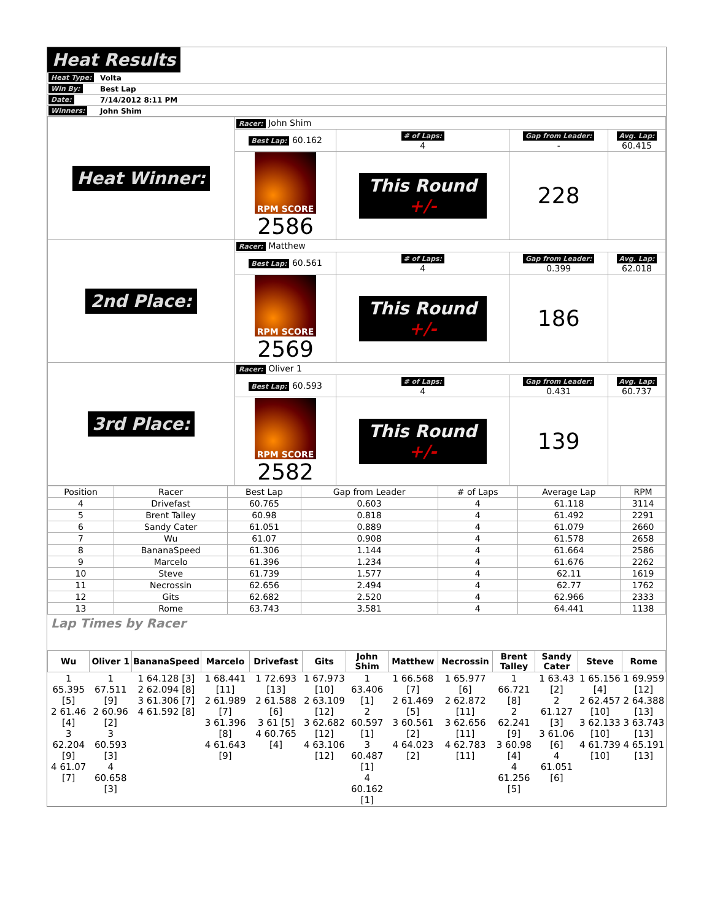Heat Results
| Heat Type: | Volta |
| Win By: | Best Lap |
| Date: | 7/14/2012 8:11 PM |
| Winners: | John Shim |
| Heat Winner: | Racer: John Shim | | | |
| | Best Lap: 60.162 | # of Laps: 4 | Gap from Leader: - | Avg. Lap: 60.415 |
| | RPM SCORE 2586 | This Round +/- | 228 | |
| 2nd Place: | Racer: Matthew | | | |
| | Best Lap: 60.561 | # of Laps: 4 | Gap from Leader: 0.399 | Avg. Lap: 62.018 |
| | RPM SCORE 2569 | This Round +/- | 186 | |
| 3rd Place: | Racer: Oliver 1 | | | |
| | Best Lap: 60.593 | # of Laps: 4 | Gap from Leader: 0.431 | Avg. Lap: 60.737 |
| | RPM SCORE 2582 | This Round +/- | 139 | |
| Position | Racer | Best Lap | Gap from Leader | # of Laps | Average Lap | RPM |
| --- | --- | --- | --- | --- | --- | --- |
| 4 | Drivefast | 60.765 | 0.603 | 4 | 61.118 | 3114 |
| 5 | Brent Talley | 60.98 | 0.818 | 4 | 61.492 | 2291 |
| 6 | Sandy Cater | 61.051 | 0.889 | 4 | 61.079 | 2660 |
| 7 | Wu | 61.07 | 0.908 | 4 | 61.578 | 2658 |
| 8 | BananaSpeed | 61.306 | 1.144 | 4 | 61.664 | 2586 |
| 9 | Marcelo | 61.396 | 1.234 | 4 | 61.676 | 2262 |
| 10 | Steve | 61.739 | 1.577 | 4 | 62.11 | 1619 |
| 11 | Necrossin | 62.656 | 2.494 | 4 | 62.77 | 1762 |
| 12 | Gits | 62.682 | 2.520 | 4 | 62.966 | 2333 |
| 13 | Rome | 63.743 | 3.581 | 4 | 64.441 | 1138 |
Lap Times by Racer
| Wu | Oliver 1 | BananaSpeed | Marcelo | Drivefast | Gits | John Shim | Matthew | Necrossin | Brent Talley | Sandy Cater | Steve | Rome |
| --- | --- | --- | --- | --- | --- | --- | --- | --- | --- | --- | --- | --- |
| 1 65.395 [5] 2 61.46 [4] 3 62.204 [9] 4 61.07 [7] | 1 67.511 [9] 2 60.96 [2] 3 60.593 [3] 4 60.658 [3] | 1 64.128 [3] 2 62.094 [8] 3 61.306 [7] 4 61.592 [8] | 1 68.441 [11] 2 61.989 [7] 3 61.396 [8] 4 61.643 [9] | 1 72.693 [13] 2 61.588 [6] 3 61 [5] 4 60.765 [4] | 1 67.973 [10] 2 63.109 [12] 3 62.682 [12] 4 63.106 [12] | 1 63.406 [1] 2 60.597 [1] 3 60.487 [1] 4 60.162 [1] | 1 66.568 [7] 2 61.469 [5] 3 60.561 [2] 4 64.023 [2] | 1 65.977 [6] 2 62.872 [11] 3 62.656 [11] 4 62.783 [11] | 1 66.721 [8] 2 62.241 [9] 3 60.98 [4] 4 61.256 [5] | 1 63.43 [2] 2 61.127 [3] 3 61.06 [6] 4 61.051 [6] | 1 65.156 [4] 2 62.457 [10] 3 62.133 [10] 4 61.739 [10] | 1 69.959 [12] 2 64.388 [13] 3 63.743 [13] 4 65.191 [13] |